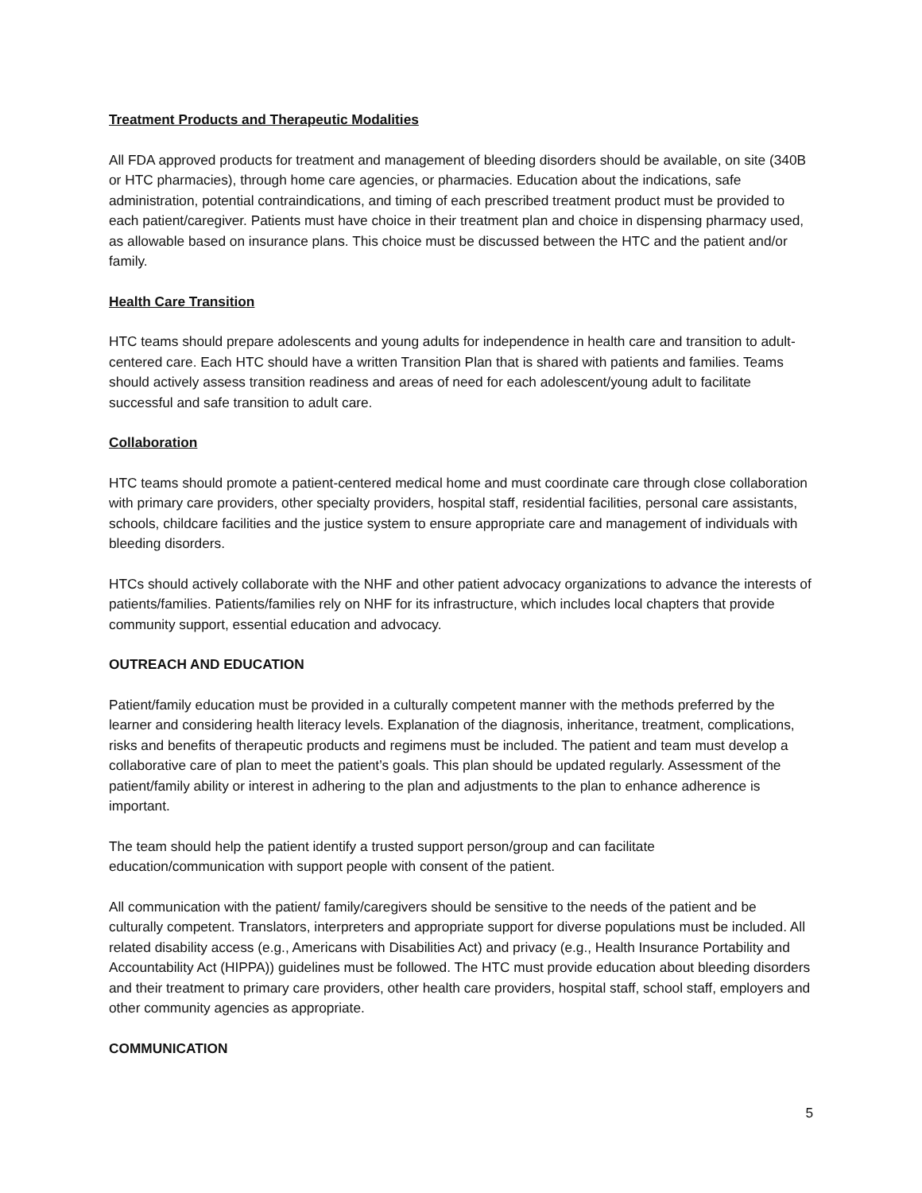Treatment Products and Therapeutic Modalities
All FDA approved products for treatment and management of bleeding disorders should be available, on site (340B or HTC pharmacies), through home care agencies, or pharmacies. Education about the indications, safe administration, potential contraindications, and timing of each prescribed treatment product must be provided to each patient/caregiver. Patients must have choice in their treatment plan and choice in dispensing pharmacy used, as allowable based on insurance plans. This choice must be discussed between the HTC and the patient and/or family.
Health Care Transition
HTC teams should prepare adolescents and young adults for independence in health care and transition to adult-centered care. Each HTC should have a written Transition Plan that is shared with patients and families. Teams should actively assess transition readiness and areas of need for each adolescent/young adult to facilitate successful and safe transition to adult care.
Collaboration
HTC teams should promote a patient-centered medical home and must coordinate care through close collaboration with primary care providers, other specialty providers, hospital staff, residential facilities, personal care assistants, schools, childcare facilities and the justice system to ensure appropriate care and management of individuals with bleeding disorders.
HTCs should actively collaborate with the NHF and other patient advocacy organizations to advance the interests of patients/families. Patients/families rely on NHF for its infrastructure, which includes local chapters that provide community support, essential education and advocacy.
OUTREACH AND EDUCATION
Patient/family education must be provided in a culturally competent manner with the methods preferred by the learner and considering health literacy levels. Explanation of the diagnosis, inheritance, treatment, complications, risks and benefits of therapeutic products and regimens must be included. The patient and team must develop a collaborative care of plan to meet the patient’s goals. This plan should be updated regularly. Assessment of the patient/family ability or interest in adhering to the plan and adjustments to the plan to enhance adherence is important.
The team should help the patient identify a trusted support person/group and can facilitate education/communication with support people with consent of the patient.
All communication with the patient/ family/caregivers should be sensitive to the needs of the patient and be culturally competent. Translators, interpreters and appropriate support for diverse populations must be included. All related disability access (e.g., Americans with Disabilities Act) and privacy (e.g., Health Insurance Portability and Accountability Act (HIPPA)) guidelines must be followed. The HTC must provide education about bleeding disorders and their treatment to primary care providers, other health care providers, hospital staff, school staff, employers and other community agencies as appropriate.
COMMUNICATION
5